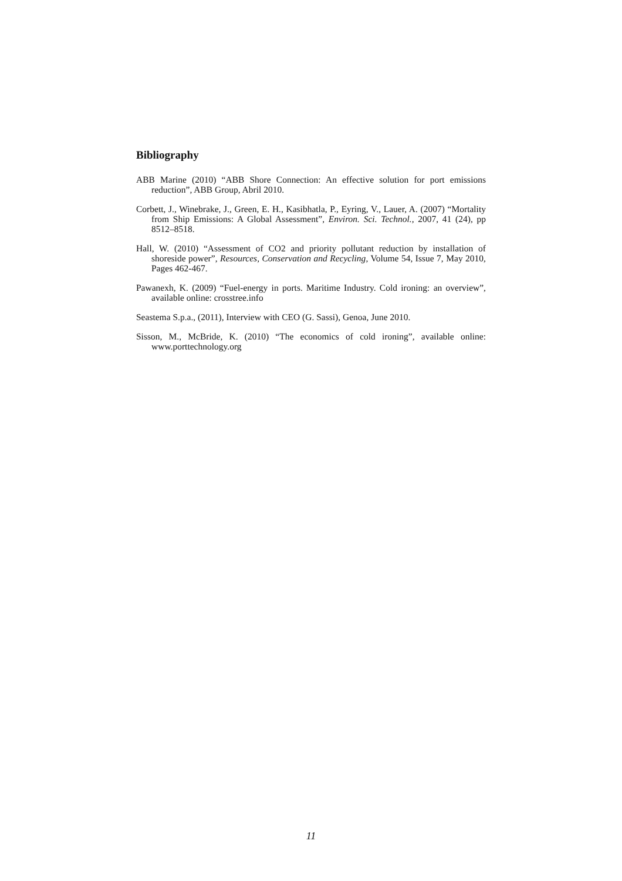Bibliography
ABB Marine (2010) “ABB Shore Connection: An effective solution for port emissions reduction”, ABB Group, Abril 2010.
Corbett, J., Winebrake, J., Green, E. H., Kasibhatla, P., Eyring, V., Lauer, A. (2007) “Mortality from Ship Emissions: A Global Assessment”, Environ. Sci. Technol., 2007, 41 (24), pp 8512–8518.
Hall, W. (2010) “Assessment of CO2 and priority pollutant reduction by installation of shoreside power”, Resources, Conservation and Recycling, Volume 54, Issue 7, May 2010, Pages 462-467.
Pawanexh, K. (2009) “Fuel-energy in ports. Maritime Industry. Cold ironing: an overview”, available online: crosstree.info
Seastema S.p.a., (2011), Interview with CEO (G. Sassi), Genoa, June 2010.
Sisson, M., McBride, K. (2010) “The economics of cold ironing”, available online: www.porttechnology.org
11